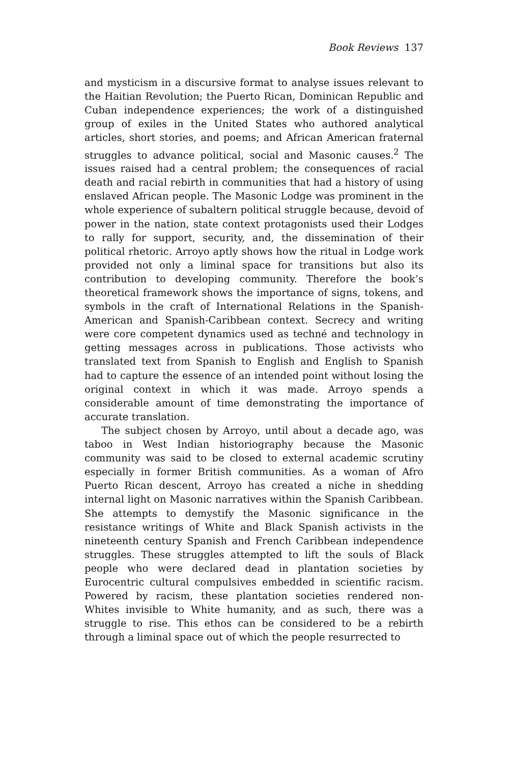Book Reviews 137
and mysticism in a discursive format to analyse issues relevant to the Haitian Revolution; the Puerto Rican, Dominican Republic and Cuban independence experiences; the work of a distinguished group of exiles in the United States who authored analytical articles, short stories, and poems; and African American fraternal struggles to advance political, social and Masonic causes.<sup>2</sup> The issues raised had a central problem; the consequences of racial death and racial rebirth in communities that had a history of using enslaved African people. The Masonic Lodge was prominent in the whole experience of subaltern political struggle because, devoid of power in the nation, state context protagonists used their Lodges to rally for support, security, and, the dissemination of their political rhetoric. Arroyo aptly shows how the ritual in Lodge work provided not only a liminal space for transitions but also its contribution to developing community. Therefore the book’s theoretical framework shows the importance of signs, tokens, and symbols in the craft of International Relations in the Spanish-American and Spanish-Caribbean context. Secrecy and writing were core competent dynamics used as techné and technology in getting messages across in publications. Those activists who translated text from Spanish to English and English to Spanish had to capture the essence of an intended point without losing the original context in which it was made. Arroyo spends a considerable amount of time demonstrating the importance of accurate translation.
The subject chosen by Arroyo, until about a decade ago, was taboo in West Indian historiography because the Masonic community was said to be closed to external academic scrutiny especially in former British communities. As a woman of Afro Puerto Rican descent, Arroyo has created a niche in shedding internal light on Masonic narratives within the Spanish Caribbean. She attempts to demystify the Masonic significance in the resistance writings of White and Black Spanish activists in the nineteenth century Spanish and French Caribbean independence struggles. These struggles attempted to lift the souls of Black people who were declared dead in plantation societies by Eurocentric cultural compulsives embedded in scientific racism. Powered by racism, these plantation societies rendered non-Whites invisible to White humanity, and as such, there was a struggle to rise. This ethos can be considered to be a rebirth through a liminal space out of which the people resurrected to